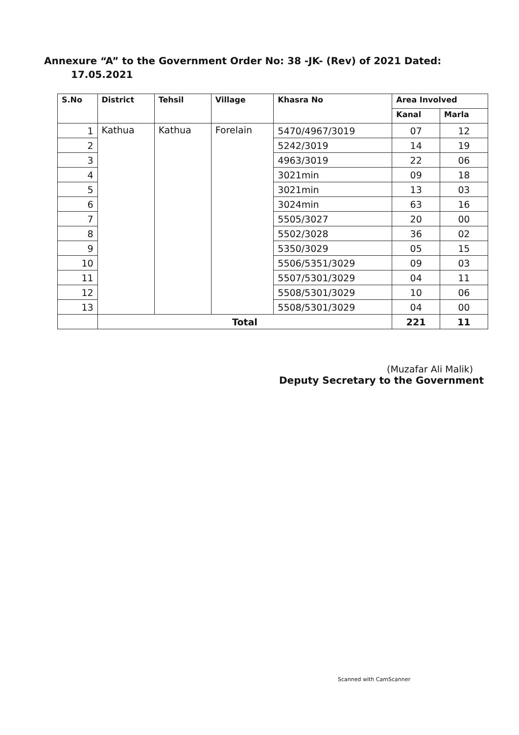Annexure “A” to the Government Order No: 38 -JK- (Rev) of 2021 Dated:
17.05.2021
| S.No | District | Tehsil | Village | Khasra No | Area Involved | |
| --- | --- | --- | --- | --- | --- | --- |
| | | | | | Kanal | Marla |
| 1 | Kathua | Kathua | Forelain | 5470/4967/3019 | 07 | 12 |
| 2 | | | | 5242/3019 | 14 | 19 |
| 3 | | | | 4963/3019 | 22 | 06 |
| 4 | | | | 3021min | 09 | 18 |
| 5 | | | | 3021min | 13 | 03 |
| 6 | | | | 3024min | 63 | 16 |
| 7 | | | | 5505/3027 | 20 | 00 |
| 8 | | | | 5502/3028 | 36 | 02 |
| 9 | | | | 5350/3029 | 05 | 15 |
| 10 | | | | 5506/5351/3029 | 09 | 03 |
| 11 | | | | 5507/5301/3029 | 04 | 11 |
| 12 | | | | 5508/5301/3029 | 10 | 06 |
| 13 | | | | 5508/5301/3029 | 04 | 00 |
| | Total | | | | 221 | 11 |
(Muzafar Ali Malik)
Deputy Secretary to the Government
Scanned with CamScanner